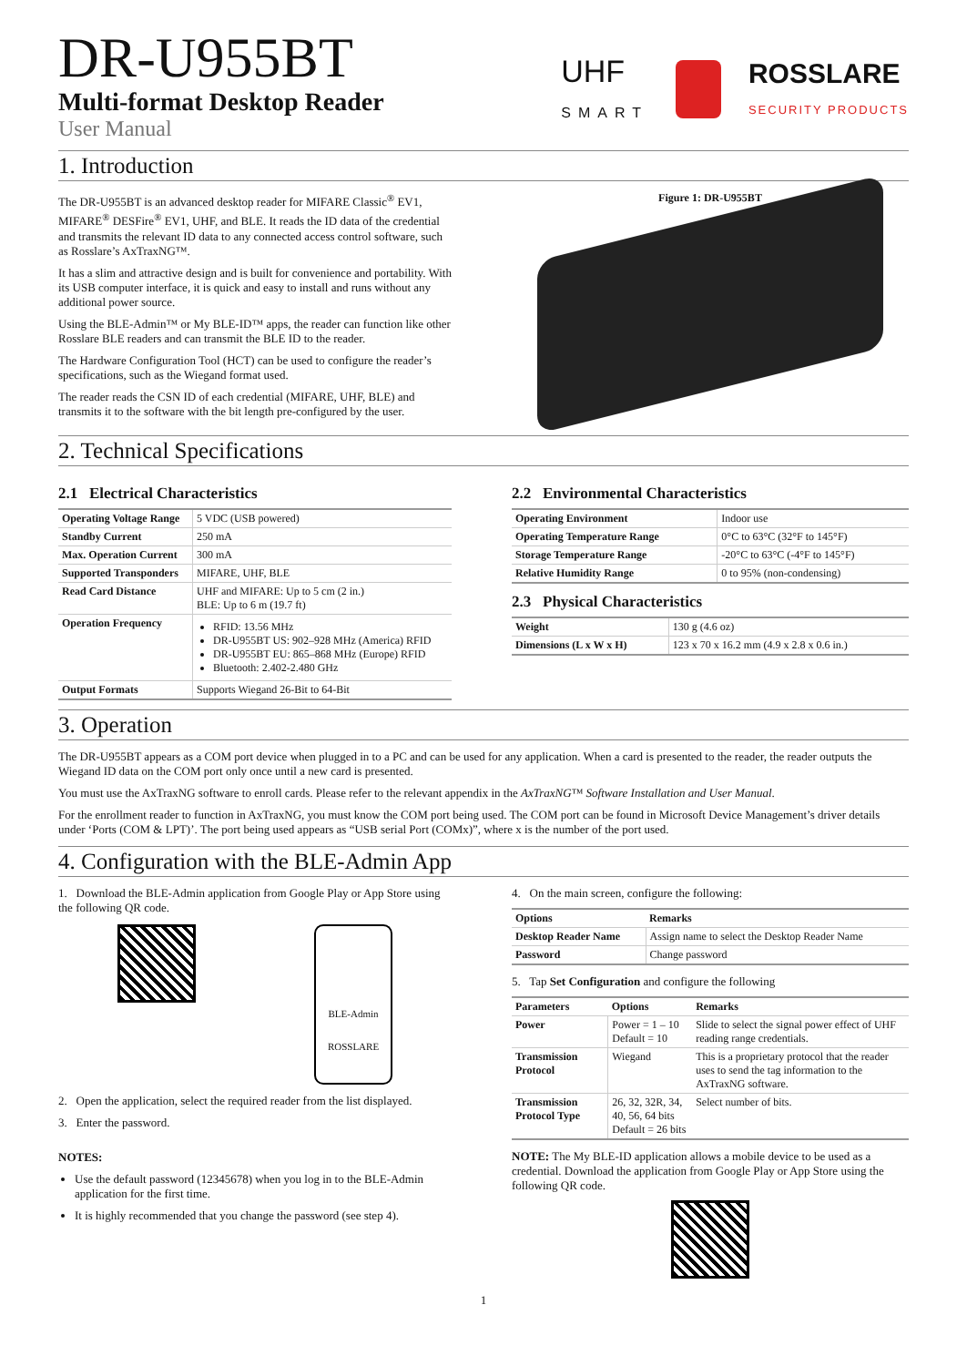DR-U955BT
Multi-format Desktop Reader
User Manual
UHF
SMART
ROSSLARE
SECURITY PRODUCTS
1. Introduction
The DR-U955BT is an advanced desktop reader for MIFARE Classic<sup>®</sup> EV1, MIFARE<sup>®</sup> DESFire<sup>®</sup> EV1, UHF, and BLE. It reads the ID data of the credential and transmits the relevant ID data to any connected access control software, such as Rosslare’s AxTraxNG™.
It has a slim and attractive design and is built for convenience and portability. With its USB computer interface, it is quick and easy to install and runs without any additional power source.
Using the BLE-Admin™ or My BLE-ID™ apps, the reader can function like other Rosslare BLE readers and can transmit the BLE ID to the reader.
The Hardware Configuration Tool (HCT) can be used to configure the reader’s specifications, such as the Wiegand format used.
The reader reads the CSN ID of each credential (MIFARE, UHF, BLE) and transmits it to the software with the bit length pre-configured by the user.
Figure 1: DR-U955BT
2. Technical Specifications
2.1 Electrical Characteristics
| Operating Voltage Range | 5 VDC (USB powered) |
| Standby Current | 250 mA |
| Max. Operation Current | 300 mA |
| Supported Transponders | MIFARE, UHF, BLE |
| Read Card Distance | UHF and MIFARE: Up to 5 cm (2 in.) BLE: Up to 6 m (19.7 ft) |
| Operation Frequency | RFID: 13.56 MHz DR-U955BT US: 902–928 MHz (America) RFID DR-U955BT EU: 865–868 MHz (Europe) RFID Bluetooth: 2.402-2.480 GHz |
| Output Formats | Supports Wiegand 26-Bit to 64-Bit |
2.2 Environmental Characteristics
| Operating Environment | Indoor use |
| Operating Temperature Range | 0°C to 63°C (32°F to 145°F) |
| Storage Temperature Range | -20°C to 63°C (-4°F to 145°F) |
| Relative Humidity Range | 0 to 95% (non-condensing) |
2.3 Physical Characteristics
| Weight | 130 g (4.6 oz) |
| Dimensions (L x W x H) | 123 x 70 x 16.2 mm (4.9 x 2.8 x 0.6 in.) |
3. Operation
The DR-U955BT appears as a COM port device when plugged in to a PC and can be used for any application. When a card is presented to the reader, the reader outputs the Wiegand ID data on the COM port only once until a new card is presented.
You must use the AxTraxNG software to enroll cards. Please refer to the relevant appendix in the AxTraxNG™ Software Installation and User Manual.
For the enrollment reader to function in AxTraxNG, you must know the COM port being used. The COM port can be found in Microsoft Device Management’s driver details under ‘Ports (COM & LPT)’. The port being used appears as “USB serial Port (COMx)”, where x is the number of the port used.
4. Configuration with the BLE-Admin App
1. Download the BLE-Admin application from Google Play or App Store using the following QR code.
BLE-Admin
ROSSLARE
2. Open the application, select the required reader from the list displayed.
3. Enter the password.
NOTES:
Use the default password (12345678) when you log in to the BLE-Admin application for the first time.
It is highly recommended that you change the password (see step 4).
4. On the main screen, configure the following:
| Options | Remarks |
| --- | --- |
| Desktop Reader Name | Assign name to select the Desktop Reader Name |
| Password | Change password |
5. Tap Set Configuration and configure the following
| Parameters | Options | Remarks |
| --- | --- | --- |
| Power | Power = 1 – 10 Default = 10 | Slide to select the signal power effect of UHF reading range credentials. |
| Transmission Protocol | Wiegand | This is a proprietary protocol that the reader uses to send the tag information to the AxTraxNG software. |
| Transmission Protocol Type | 26, 32, 32R, 34, 40, 56, 64 bits Default = 26 bits | Select number of bits. |
NOTE: The My BLE-ID application allows a mobile device to be used as a credential. Download the application from Google Play or App Store using the following QR code.
1